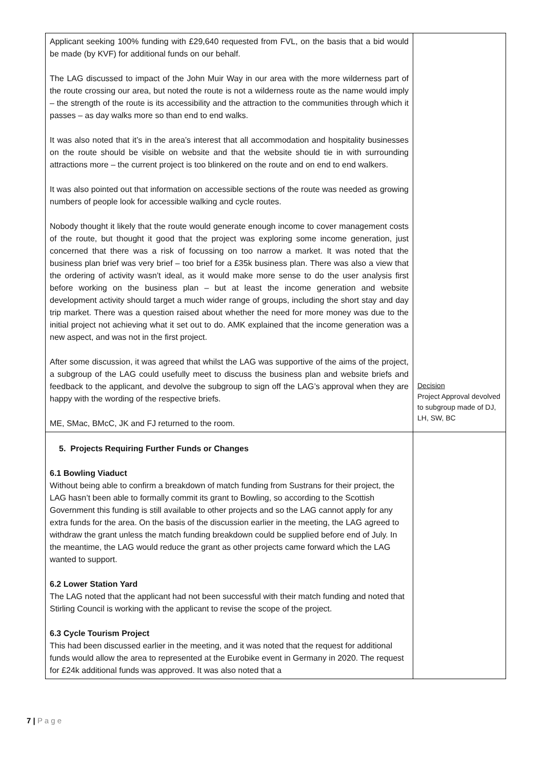| Applicant seeking 100% funding with £29,640 requested from FVL, on the basis that a bid would be made (by KVF) for additional funds on our behalf. The LAG discussed to impact of the John Muir Way in our area with the more wilderness part of the route crossing our area, but noted the route is not a wilderness route as the name would imply – the strength of the route is its accessibility and the attraction to the communities through which it passes – as day walks more so than end to end walks. It was also noted that it’s in the area’s interest that all accommodation and hospitality businesses on the route should be visible on website and that the website should tie in with surrounding attractions more – the current project is too blinkered on the route and on end to end walkers. It was also pointed out that information on accessible sections of the route was needed as growing numbers of people look for accessible walking and cycle routes. Nobody thought it likely that the route would generate enough income to cover management costs of the route, but thought it good that the project was exploring some income generation, just concerned that there was a risk of focussing on too narrow a market. It was noted that the business plan brief was very brief – too brief for a £35k business plan. There was also a view that the ordering of activity wasn’t ideal, as it would make more sense to do the user analysis first before working on the business plan – but at least the income generation and website development activity should target a much wider range of groups, including the short stay and day trip market. There was a question raised about whether the need for more money was due to the initial project not achieving what it set out to do. AMK explained that the income generation was a new aspect, and was not in the first project. After some discussion, it was agreed that whilst the LAG was supportive of the aims of the project, a subgroup of the LAG could usefully meet to discuss the business plan and website briefs and feedback to the applicant, and devolve the subgroup to sign off the LAG’s approval when they are happy with the wording of the respective briefs. ME, SMac, BMcC, JK and FJ returned to the room. | Decision Project Approval devolved to subgroup made of DJ, LH, SW, BC |
| 5. Projects Requiring Further Funds or Changes 6.1 Bowling Viaduct Without being able to confirm a breakdown of match funding from Sustrans for their project, the LAG hasn’t been able to formally commit its grant to Bowling, so according to the Scottish Government this funding is still available to other projects and so the LAG cannot apply for any extra funds for the area. On the basis of the discussion earlier in the meeting, the LAG agreed to withdraw the grant unless the match funding breakdown could be supplied before end of July. In the meantime, the LAG would reduce the grant as other projects came forward which the LAG wanted to support. 6.2 Lower Station Yard The LAG noted that the applicant had not been successful with their match funding and noted that Stirling Council is working with the applicant to revise the scope of the project. 6.3 Cycle Tourism Project This had been discussed earlier in the meeting, and it was noted that the request for additional funds would allow the area to represented at the Eurobike event in Germany in 2020. The request for £24k additional funds was approved. It was also noted that a | |
7 | P a g e